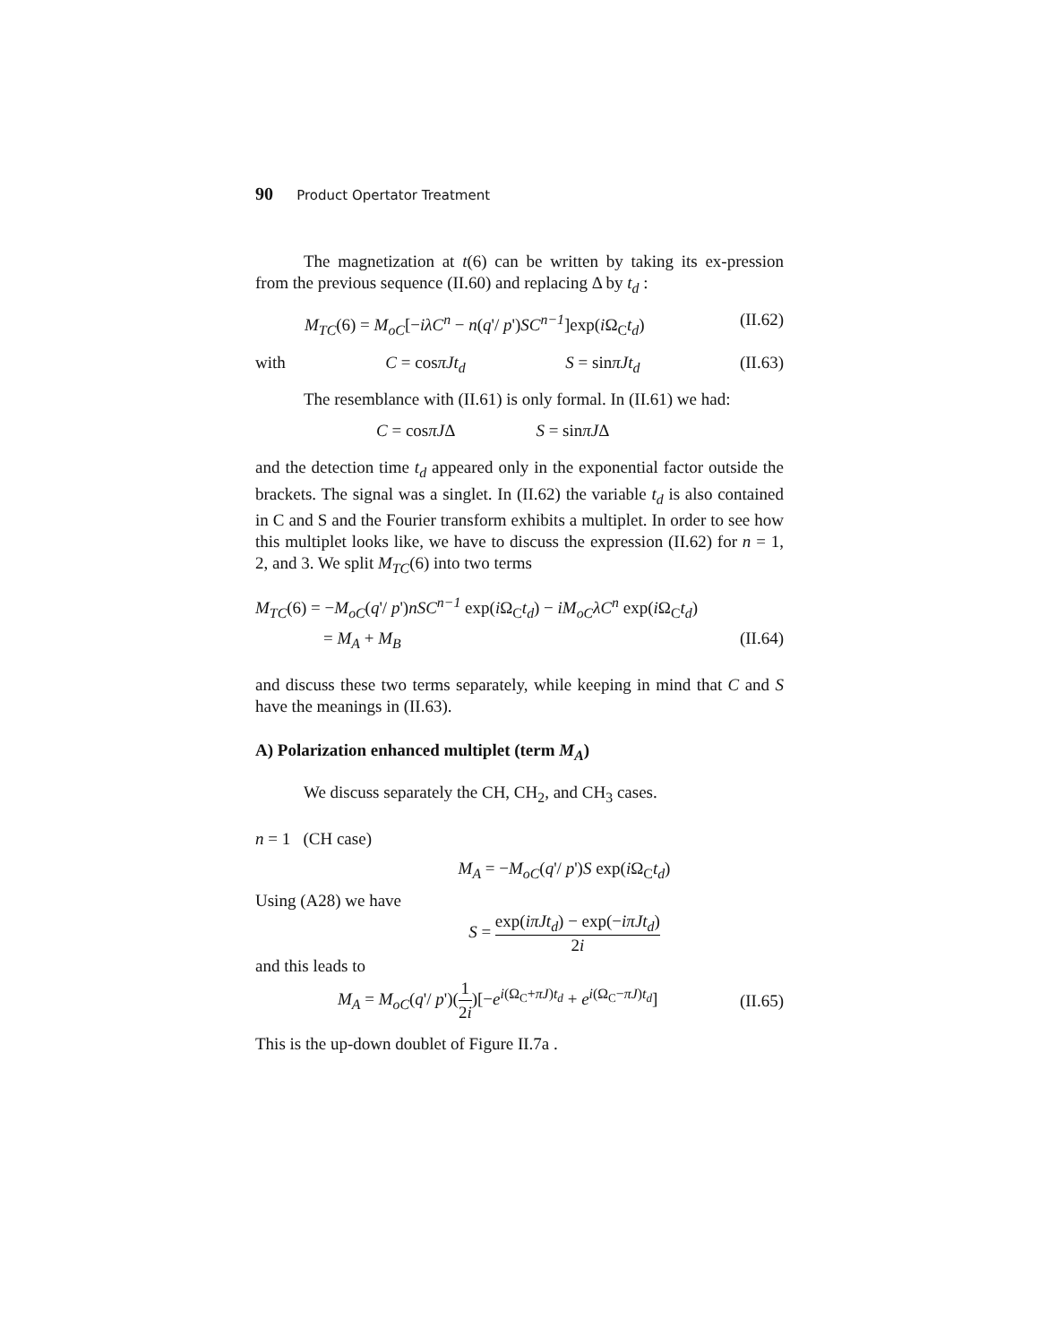90 Product Opertator Treatment
The magnetization at t(6) can be written by taking its ex-pression from the previous sequence (II.60) and replacing Δ by t<sub>d</sub> :
M<sub>TC</sub>(6) = M<sub>oC</sub>[−iλC<sup>n</sup> − n(q'/ p')SC<sup>n−1</sup>]exp(i Ω<sub>C</sub>t<sub>d</sub>) (II.62)
with C = cosπJt<sub>d</sub> S = sinπJt<sub>d</sub> (II.63)
The resemblance with (II.61) is only formal. In (II.61) we had:
C = cosπJΔ S = sinπJΔ
and the detection time t<sub>d</sub> appeared only in the exponential factor outside the brackets. The signal was a singlet. In (II.62) the variable t<sub>d</sub> is also contained in C and S and the Fourier transform exhibits a multiplet. In order to see how this multiplet looks like, we have to discuss the expression (II.62) for n = 1, 2, and 3. We split M<sub>TC</sub>(6) into two terms
M<sub>TC</sub>(6) = −M<sub>oC</sub>(q'/ p')nSC<sup>n−1</sup> exp(i Ω<sub>C</sub>t<sub>d</sub>) − iM<sub>oC</sub>λC<sup>n</sup> exp(i Ω<sub>C</sub>t<sub>d</sub>)
= M<sub>A</sub> + M<sub>B</sub> (II.64)
and discuss these two terms separately, while keeping in mind that C and S have the meanings in (II.63).
A) Polarization enhanced multiplet (term M<sub>A</sub>)
We discuss separately the CH, CH<sub>2</sub>, and CH<sub>3</sub> cases.
n = 1 (CH case)
M<sub>A</sub> = −M<sub>oC</sub>(q'/ p')S exp(i Ω<sub>C</sub>t<sub>d</sub>)
Using (A28) we have
S = exp(iπJt<sub>d</sub>) − exp(−iπJt<sub>d</sub>) 2i
and this leads to
M<sub>A</sub> = M<sub>oC</sub>(q'/ p')(1 2i)[−e<sup>i(Ω<sub>C</sub>+πJ)t<sub>d</sub></sup> + e<sup>i(Ω<sub>C</sub>−πJ)t<sub>d</sub></sup>] (II.65)
This is the up-down doublet of Figure II.7a .